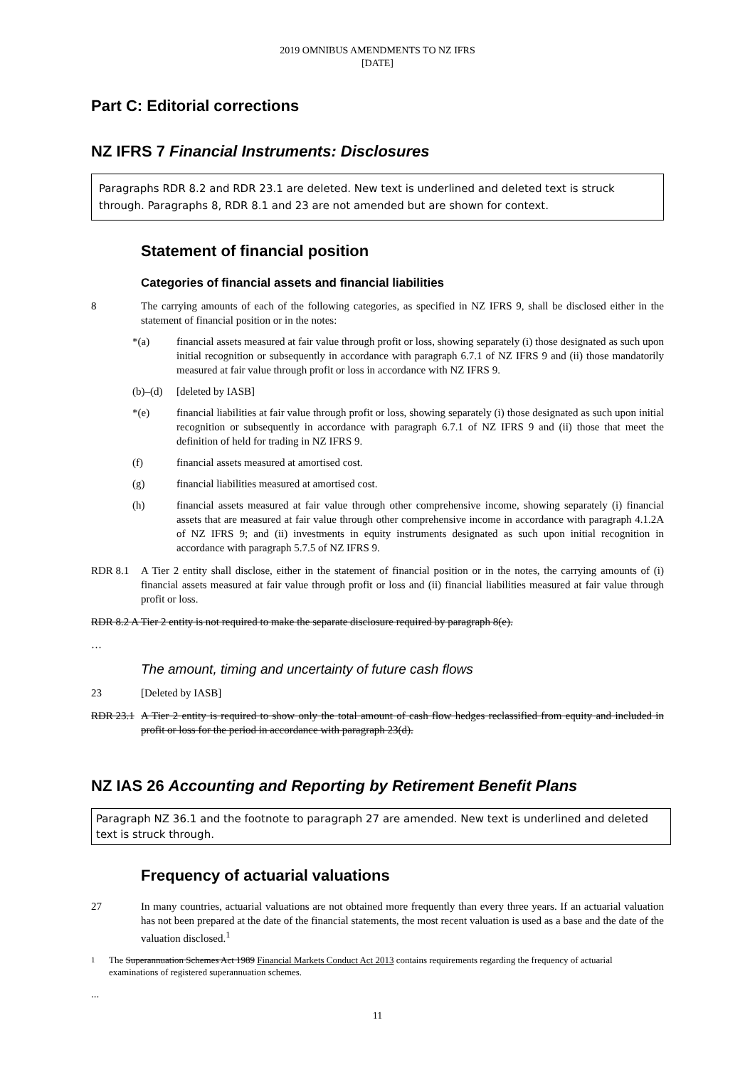2019 OMNIBUS AMENDMENTS TO NZ IFRS
[DATE]
Part C: Editorial corrections
NZ IFRS 7 Financial Instruments: Disclosures
Paragraphs RDR 8.2 and RDR 23.1 are deleted. New text is underlined and deleted text is struck through. Paragraphs 8, RDR 8.1 and 23 are not amended but are shown for context.
Statement of financial position
Categories of financial assets and financial liabilities
8 The carrying amounts of each of the following categories, as specified in NZ IFRS 9, shall be disclosed either in the statement of financial position or in the notes:
*(a) financial assets measured at fair value through profit or loss, showing separately (i) those designated as such upon initial recognition or subsequently in accordance with paragraph 6.7.1 of NZ IFRS 9 and (ii) those mandatorily measured at fair value through profit or loss in accordance with NZ IFRS 9.
(b)–(d)
[deleted by IASB]
*(e) financial liabilities at fair value through profit or loss, showing separately (i) those designated as such upon initial recognition or subsequently in accordance with paragraph 6.7.1 of NZ IFRS 9 and (ii) those that meet the definition of held for trading in NZ IFRS 9.
(f) financial assets measured at amortised cost.
(g) financial liabilities measured at amortised cost.
(h) financial assets measured at fair value through other comprehensive income, showing separately (i) financial assets that are measured at fair value through other comprehensive income in accordance with paragraph 4.1.2A of NZ IFRS 9; and (ii) investments in equity instruments designated as such upon initial recognition in accordance with paragraph 5.7.5 of NZ IFRS 9.
RDR 8.1 A Tier 2 entity shall disclose, either in the statement of financial position or in the notes, the carrying amounts of (i) financial assets measured at fair value through profit or loss and (ii) financial liabilities measured at fair value through profit or loss.
RDR 8.2 A Tier 2 entity is not required to make the separate disclosure required by paragraph 8(e).
…
The amount, timing and uncertainty of future cash flows
23 [Deleted by IASB]
RDR 23.1
A Tier 2 entity is required to show only the total amount of cash flow hedges reclassified from equity and included in profit or loss for the period in accordance with paragraph 23(d).
NZ IAS 26 Accounting and Reporting by Retirement Benefit Plans
Paragraph NZ 36.1 and the footnote to paragraph 27 are amended. New text is underlined and deleted text is struck through.
Frequency of actuarial valuations
27 In many countries, actuarial valuations are not obtained more frequently than every three years. If an actuarial valuation has not been prepared at the date of the financial statements, the most recent valuation is used as a base and the date of the valuation disclosed.<sup>1</sup>
<sup>1</sup> The Superannuation Schemes Act 1989 Financial Markets Conduct Act 2013 contains requirements regarding the frequency of actuarial examinations of registered superannuation schemes.
...
11